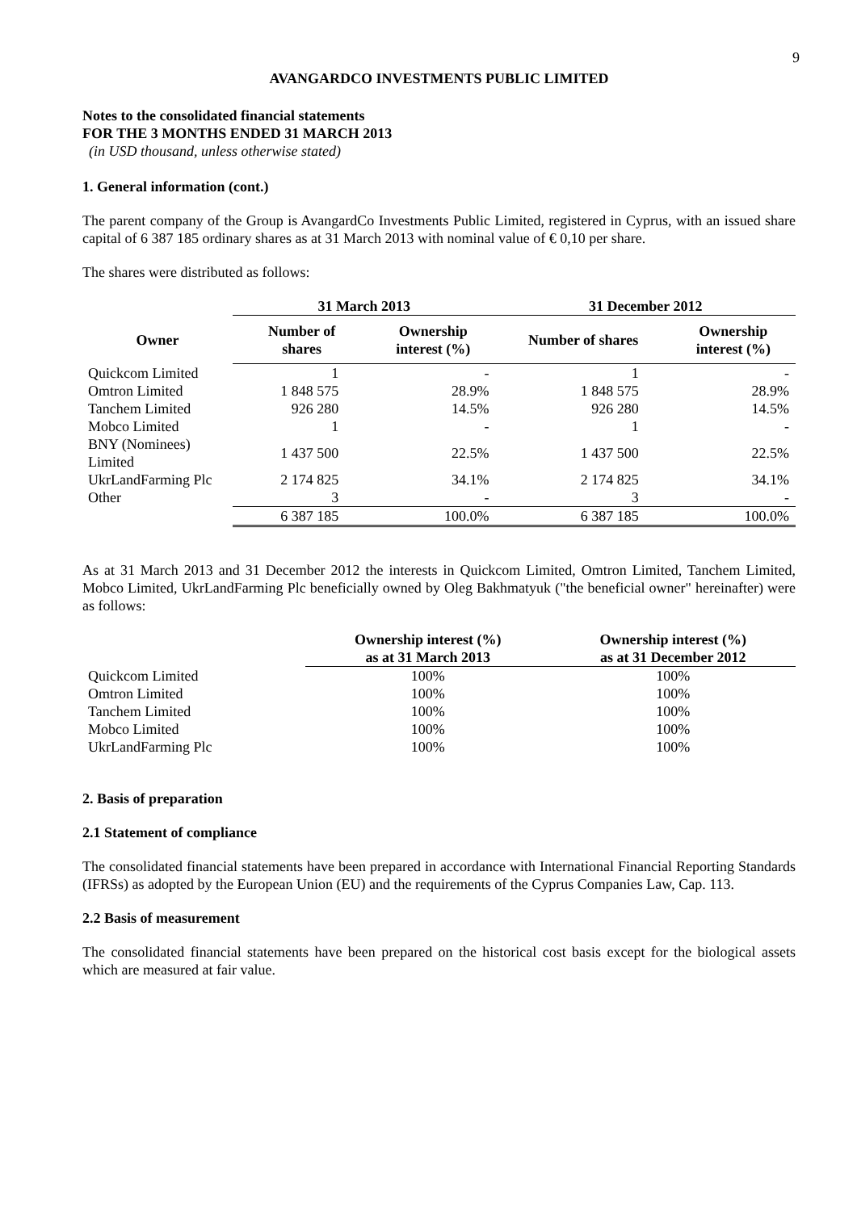9
AVANGARDCO INVESTMENTS PUBLIC LIMITED
Notes to the consolidated financial statements
FOR THE 3 MONTHS ENDED 31 MARCH 2013
(in USD thousand, unless otherwise stated)
1. General information (cont.)
The parent company of the Group is AvangardCo Investments Public Limited, registered in Cyprus, with an issued share capital of 6 387 185 ordinary shares as at 31 March 2013 with nominal value of € 0,10 per share.
The shares were distributed as follows:
| | 31 March 2013 | | 31 December 2012 | |
| --- | --- | --- | --- | --- |
| Owner | Number of shares | Ownership interest (%) | Number of shares | Ownership interest (%) |
| Quickcom Limited | 1 | - | 1 | - |
| Omtron Limited | 1 848 575 | 28.9% | 1 848 575 | 28.9% |
| Tanchem Limited | 926 280 | 14.5% | 926 280 | 14.5% |
| Mobco Limited | 1 | - | 1 | - |
| BNY (Nominees) Limited | 1 437 500 | 22.5% | 1 437 500 | 22.5% |
| UkrLandFarming Plc | 2 174 825 | 34.1% | 2 174 825 | 34.1% |
| Other | 3 | - | 3 | - |
| | 6 387 185 | 100.0% | 6 387 185 | 100.0% |
As at 31 March 2013 and 31 December 2012 the interests in Quickcom Limited, Omtron Limited, Tanchem Limited, Mobco Limited, UkrLandFarming Plc beneficially owned by Oleg Bakhmatyuk ("the beneficial owner" hereinafter) were as follows:
| | Ownership interest (%) as at 31 March 2013 | Ownership interest (%) as at 31 December 2012 |
| --- | --- | --- |
| Quickcom Limited | 100% | 100% |
| Omtron Limited | 100% | 100% |
| Tanchem Limited | 100% | 100% |
| Mobco Limited | 100% | 100% |
| UkrLandFarming Plc | 100% | 100% |
2. Basis of preparation
2.1 Statement of compliance
The consolidated financial statements have been prepared in accordance with International Financial Reporting Standards (IFRSs) as adopted by the European Union (EU) and the requirements of the Cyprus Companies Law, Cap. 113.
2.2 Basis of measurement
The consolidated financial statements have been prepared on the historical cost basis except for the biological assets which are measured at fair value.